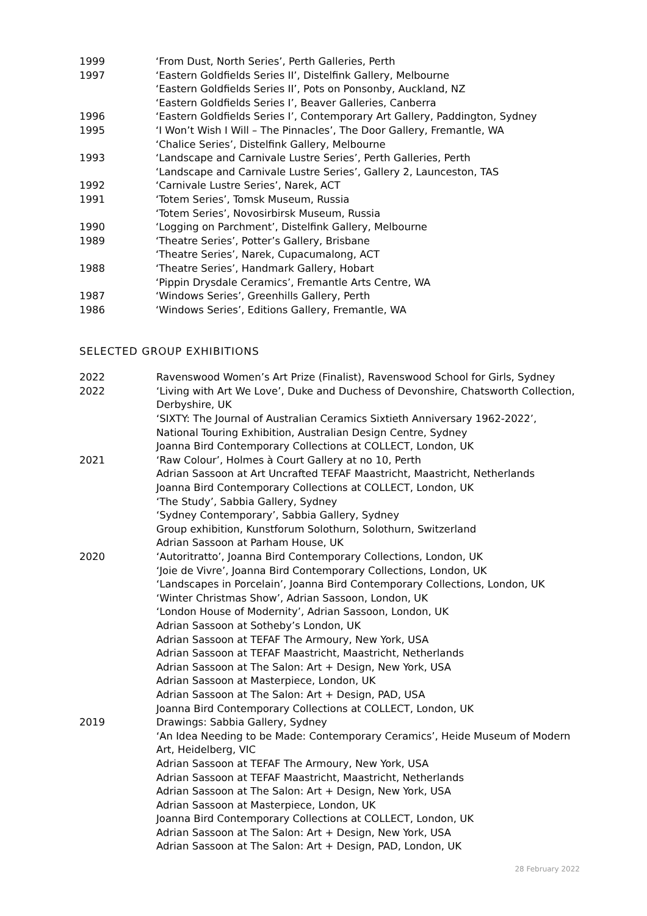1999 ‘From Dust, North Series’, Perth Galleries, Perth
1997 ‘Eastern Goldfields Series II’, Distelfink Gallery, Melbourne
‘Eastern Goldfields Series II’, Pots on Ponsonby, Auckland, NZ
‘Eastern Goldfields Series I’, Beaver Galleries, Canberra
1996 ‘Eastern Goldfields Series I’, Contemporary Art Gallery, Paddington, Sydney
1995 ‘I Won’t Wish I Will – The Pinnacles’, The Door Gallery, Fremantle, WA
‘Chalice Series’, Distelfink Gallery, Melbourne
1993 ‘Landscape and Carnivale Lustre Series’, Perth Galleries, Perth
‘Landscape and Carnivale Lustre Series’, Gallery 2, Launceston, TAS
1992 ‘Carnivale Lustre Series’, Narek, ACT
1991 ‘Totem Series’, Tomsk Museum, Russia
‘Totem Series’, Novosirbirsk Museum, Russia
1990 ‘Logging on Parchment’, Distelfink Gallery, Melbourne
1989 ‘Theatre Series’, Potter’s Gallery, Brisbane
‘Theatre Series’, Narek, Cupacumalong, ACT
1988 ‘Theatre Series’, Handmark Gallery, Hobart
‘Pippin Drysdale Ceramics’, Fremantle Arts Centre, WA
1987 ‘Windows Series’, Greenhills Gallery, Perth
1986 ‘Windows Series’, Editions Gallery, Fremantle, WA
SELECTED GROUP EXHIBITIONS
2022 Ravenswood Women’s Art Prize (Finalist), Ravenswood School for Girls, Sydney
2022 ‘Living with Art We Love’, Duke and Duchess of Devonshire, Chatsworth Collection, Derbyshire, UK
‘SIXTY: The Journal of Australian Ceramics Sixtieth Anniversary 1962-2022’, National Touring Exhibition, Australian Design Centre, Sydney
Joanna Bird Contemporary Collections at COLLECT, London, UK
2021 ‘Raw Colour’, Holmes à Court Gallery at no 10, Perth
Adrian Sassoon at Art Uncrafted TEFAF Maastricht, Maastricht, Netherlands
Joanna Bird Contemporary Collections at COLLECT, London, UK
‘The Study’, Sabbia Gallery, Sydney
‘Sydney Contemporary’, Sabbia Gallery, Sydney
Group exhibition, Kunstforum Solothurn, Solothurn, Switzerland
Adrian Sassoon at Parham House, UK
2020 ‘Autoritratto’, Joanna Bird Contemporary Collections, London, UK
‘Joie de Vivre’, Joanna Bird Contemporary Collections, London, UK
‘Landscapes in Porcelain’, Joanna Bird Contemporary Collections, London, UK
‘Winter Christmas Show’, Adrian Sassoon, London, UK
‘London House of Modernity’, Adrian Sassoon, London, UK
Adrian Sassoon at Sotheby’s London, UK
Adrian Sassoon at TEFAF The Armoury, New York, USA
Adrian Sassoon at TEFAF Maastricht, Maastricht, Netherlands
Adrian Sassoon at The Salon: Art + Design, New York, USA
Adrian Sassoon at Masterpiece, London, UK
Adrian Sassoon at The Salon: Art + Design, PAD, USA
Joanna Bird Contemporary Collections at COLLECT, London, UK
2019 Drawings: Sabbia Gallery, Sydney
‘An Idea Needing to be Made: Contemporary Ceramics’, Heide Museum of Modern Art, Heidelberg, VIC
Adrian Sassoon at TEFAF The Armoury, New York, USA
Adrian Sassoon at TEFAF Maastricht, Maastricht, Netherlands
Adrian Sassoon at The Salon: Art + Design, New York, USA
Adrian Sassoon at Masterpiece, London, UK
Joanna Bird Contemporary Collections at COLLECT, London, UK
Adrian Sassoon at The Salon: Art + Design, New York, USA
Adrian Sassoon at The Salon: Art + Design, PAD, London, UK
28 February 2022